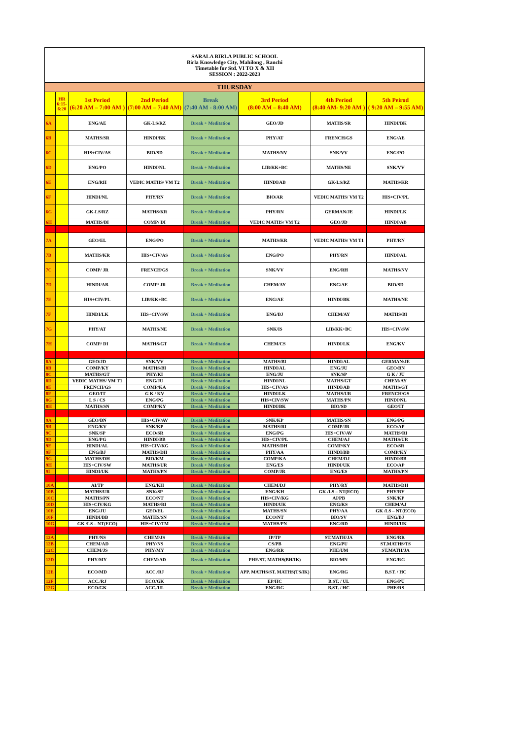| SARALA BIRLA PUBLIC SCHOOL Birla Knowledge City, Mahilong , Ranchi Timetable for Std. VI TO X & XII SESSION : 2022-2023 | | | | | | | |
| THURSDAY | | | | | | | |
| | HR 6:15- 6:20 | 1st Period (6:20 AM – 7:00 AM ) | 2nd Period (7:00 AM – 7:40 AM) | Break (7:40 AM - 8:00 AM) | 3rd Period (8:00 AM – 8:40 AM) | 4th Period (8:40 AM- 9:20 AM ) | 5th Peirod ( 9:20 AM – 9:55 AM) |
| 6A | | ENG/AE | GK-LS/RZ | Break + Meditation | GEO/JD | MATHS/SR | HINDI/BK |
| 6B | | MATHS/SR | HINDI/BK | Break + Meditation | PHY/AT | FRENCH/GS | ENG/AE |
| 6C | | HIS+CIV/AS | BIO/SD | Break + Meditation | MATHS/NV | SNK/VV | ENG/PO |
| 6D | | ENG/PO | HINDI/NL | Break + Meditation | LIB/KK+BC | MATHS/NE | SNK/VV |
| 6E | | ENG/RH | VEDIC MATHS/ VM T2 | Break + Meditation | HINDI/AB | GK-LS/RZ | MATHS/KR |
| 6F | | HINDI/NL | PHY/RN | Break + Meditation | BIO/AR | VEDIC MATHS/ VM T2 | HIS+CIV/PL |
| 6G | | GK-LS/RZ | MATHS/KR | Break + Meditation | PHY/RN | GERMAN/JE | HINDI/LK |
| 6H | | MATHS/BI | COMP/ DI | Break + Meditation | VEDIC MATHS/ VM T2 | GEO/JD | HINDI/AB |
| 7A | | GEO/EL | ENG/PO | Break + Meditation | MATHS/KR | VEDIC MATHS/ VM T1 | PHY/RN |
| 7B | | MATHS/KR | HIS+CIV/AS | Break + Meditation | ENG/PO | PHY/RN | HINDI/AL |
| 7C | | COMP/ JR | FRENCH/GS | Break + Meditation | SNK/VV | ENG/RH | MATHS/NV |
| 7D | | HINDI/AB | COMP/ JR | Break + Meditation | CHEM/AY | ENG/AE | BIO/SD |
| 7E | | HIS+CIV/PL | LIB/KK+BC | Break + Meditation | ENG/AE | HINDI/BK | MATHS/NE |
| 7F | | HINDI/LK | HIS+CIV/SW | Break + Meditation | ENG/BJ | CHEM/AY | MATHS/BI |
| 7G | | PHY/AT | MATHS/NE | Break + Meditation | SNK/IS | LIB/KK+BC | HIS+CIV/SW |
| 7H | | COMP/ DI | MATHS/GT | Break + Meditation | CHEM/CS | HINDI/LK | ENG/KV |
| 8A | | GEO/JD | SNK/VV | Break + Meditation | MATHS/BI | HINDI/AL | GERMAN/JE |
| 8B | | COMP/KY | MATHS/BI | Break + Meditation | HINDI/AL | ENG/JU | GEO/BN |
| 8C | | MATHS/GT | PHY/KI | Break + Meditation | ENG/JU | SNK/SP | G K / JU |
| 8D | | VEDIC MATHS/ VM T1 | ENG/JU | Break + Meditation | HINDI/NL | MATHS/GT | CHEM/AY |
| 8E | | FRENCH/GS | COMP/KA | Break + Meditation | HIS+CIV/AS | HINDI/AB | MATHS/GT |
| 8F | | GEO/IT | G K / KV | Break + Meditation | HINDI/LK | MATHS/UR | FRENCH/GS |
| 8G | | L S / CS | ENG/PG | Break + Meditation | HIS+CIV/SW | MATHS/PN | HINDI/NL |
| 8H | | MATHS/SN | COMP/KY | Break + Meditation | HINDI/BK | BIO/SD | GEO/IT |
| 9A | | GEO/BN | HIS+CIV/AV | Break + Meditation | SNK/KP | MATHS/SN | ENG/PG |
| 9B | | ENG/KV | SNK/KP | Break + Meditation | MATHS/RI | COMP/JR | ECO/AP |
| 9C | | SNK/SP | ECO/SR | Break + Meditation | ENG/PG | HIS+CIV/AV | MATHS/RI |
| 9D | | ENG/PG | HINDI/BB | Break + Meditation | HIS+CIV/PL | CHEM/AJ | MATHS/UR |
| 9E | | HINDI/AL | HIS+CIV/KG | Break + Meditation | MATHS/DH | COMP/KY | ECO/SR |
| 9F | | ENG/BJ | MATHS/DH | Break + Meditation | PHY/AA | HINDI/BB | COMP/KY |
| 9G | | MATHS/DH | BIO/KM | Break + Meditation | COMP/KA | CHEM/DJ | HINDI/BB |
| 9H | | HIS+CIV/SW | MATHS/UR | Break + Meditation | ENG/ES | HINDI/UK | ECO/AP |
| 9I | | HINDI/UK | MATHS/PN | Break + Meditation | COMP/JR | ENG/ES | MATHS/PN |
| 10A | | AI/TP | ENG/KH | Break + Meditation | CHEM/DJ | PHY/RY | MATHS/DH |
| 10B | | MATHS/UR | SNK/SP | Break + Meditation | ENG/KH | GK /LS – NT(ECO) | PHY/RY |
| 10C | | MATHS/PN | ECO/NT | Break + Meditation | HIS+CIV/KG | AI/PB | SNK/KP |
| 10D | | HIS+CIV/KG | MATHS/RI | Break + Meditation | HINDI/UK | ENG/KS | CHEM/AJ |
| 10E | | ENG/JU | GEO/EL | Break + Meditation | MATHS/SN | PHY/AA | GK /LS – NT(ECO) |
| 10F | | HINDI/BB | MATHS/SN | Break + Meditation | ECO/NT | BIO/SV | ENG/BJ |
| 10G | | GK /LS – NT(ECO) | HIS+CIV/TM | Break + Meditation | MATHS/PN | ENG/RD | HINDI/UK |
| 12A | | PHY/NS | CHEM/JS | Break + Meditation | IP/TP | ST.MATH/JA | ENG/RR |
| 12B | | CHEM/AD | PHY/NS | Break + Meditation | CS/PB | ENG/PU | ST.MATHS/TS |
| 12C | | CHEM/JS | PHY/MY | Break + Meditation | ENG/RR | PHE/UM | ST.MATH/JA |
| 12D | | PHY/MY | CHEM/AD | Break + Meditation | PHE/ST. MATHS(BH/IK) | BIO/MN | ENG/RG |
| 12E | | ECO/MD | ACC./RJ | Break + Meditation | APP. MATHS/ST. MATHS(TS/IK) | ENG/RG | B.ST. / HC |
| 12F | | ACC./RJ | ECO/GK | Break + Meditation | EP/HC | B.ST. / UL | ENG/PU |
| 12G | | ECO/GK | ACC./UL | Break + Meditation | ENG/RG | B.ST. / HC | PHE/RS |